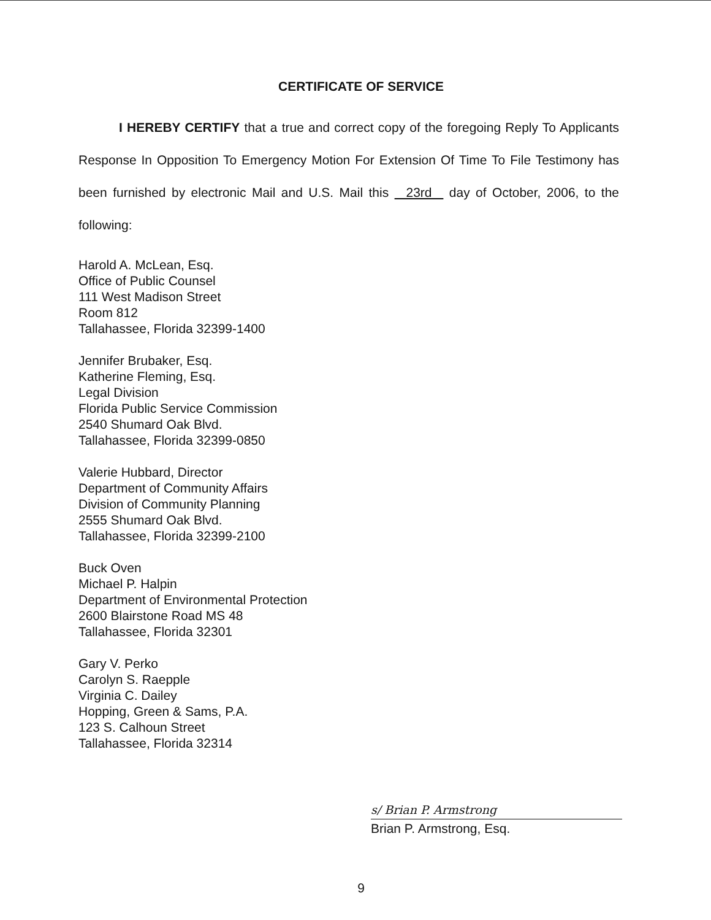CERTIFICATE OF SERVICE
I HEREBY CERTIFY that a true and correct copy of the foregoing Reply To Applicants Response In Opposition To Emergency Motion For Extension Of Time To File Testimony has been furnished by electronic Mail and U.S. Mail this 23rd day of October, 2006, to the following:
Harold A. McLean, Esq.
Office of Public Counsel
111 West Madison Street
Room 812
Tallahassee, Florida 32399-1400
Jennifer Brubaker, Esq.
Katherine Fleming, Esq.
Legal Division
Florida Public Service Commission
2540 Shumard Oak Blvd.
Tallahassee, Florida 32399-0850
Valerie Hubbard, Director
Department of Community Affairs
Division of Community Planning
2555 Shumard Oak Blvd.
Tallahassee, Florida 32399-2100
Buck Oven
Michael P. Halpin
Department of Environmental Protection
2600 Blairstone Road MS 48
Tallahassee, Florida 32301
Gary V. Perko
Carolyn S. Raepple
Virginia C. Dailey
Hopping, Green & Sams, P.A.
123 S. Calhoun Street
Tallahassee, Florida 32314
s/ Brian P. Armstrong
Brian P. Armstrong, Esq.
9